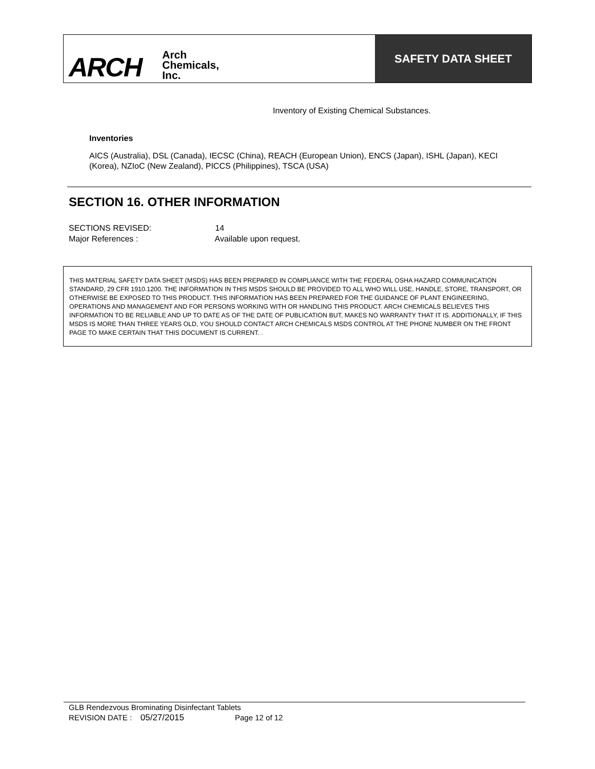ARCH Arch
Chemicals,
Inc.
SAFETY DATA SHEET
Inventory of Existing Chemical Substances.
Inventories
AICS (Australia), DSL (Canada), IECSC (China), REACH (European Union), ENCS (Japan), ISHL (Japan), KECI (Korea), NZIoC (New Zealand), PICCS (Philippines), TSCA (USA)
SECTION 16. OTHER INFORMATION
SECTIONS REVISED: 14
Major References : Available upon request.
THIS MATERIAL SAFETY DATA SHEET (MSDS) HAS BEEN PREPARED IN COMPLIANCE WITH THE FEDERAL OSHA HAZARD COMMUNICATION STANDARD, 29 CFR 1910.1200. THE INFORMATION IN THIS MSDS SHOULD BE PROVIDED TO ALL WHO WILL USE, HANDLE, STORE, TRANSPORT, OR OTHERWISE BE EXPOSED TO THIS PRODUCT. THIS INFORMATION HAS BEEN PREPARED FOR THE GUIDANCE OF PLANT ENGINEERING, OPERATIONS AND MANAGEMENT AND FOR PERSONS WORKING WITH OR HANDLING THIS PRODUCT. ARCH CHEMICALS BELIEVES THIS INFORMATION TO BE RELIABLE AND UP TO DATE AS OF THE DATE OF PUBLICATION BUT, MAKES NO WARRANTY THAT IT IS. ADDITIONALLY, IF THIS MSDS IS MORE THAN THREE YEARS OLD, YOU SHOULD CONTACT ARCH CHEMICALS MSDS CONTROL AT THE PHONE NUMBER ON THE FRONT PAGE TO MAKE CERTAIN THAT THIS DOCUMENT IS CURRENT. .
GLB Rendezvous Brominating Disinfectant Tablets
REVISION DATE : 05/27/2015 Page 12 of 12